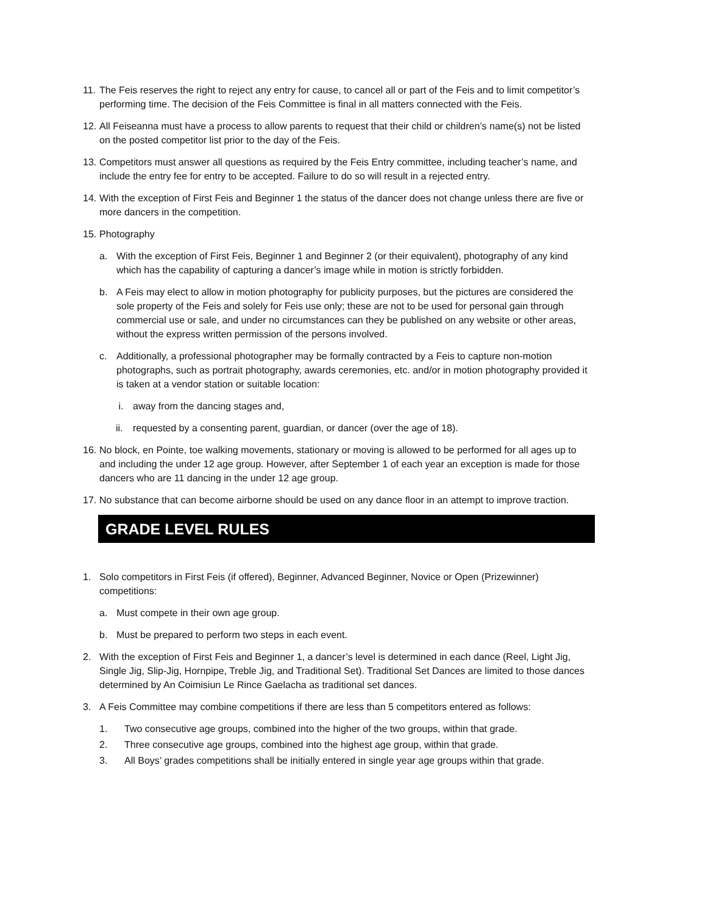11. The Feis reserves the right to reject any entry for cause, to cancel all or part of the Feis and to limit competitor’s performing time. The decision of the Feis Committee is final in all matters connected with the Feis.
12. All Feiseanna must have a process to allow parents to request that their child or children’s name(s) not be listed on the posted competitor list prior to the day of the Feis.
13. Competitors must answer all questions as required by the Feis Entry committee, including teacher’s name, and include the entry fee for entry to be accepted. Failure to do so will result in a rejected entry.
14. With the exception of First Feis and Beginner 1 the status of the dancer does not change unless there are five or more dancers in the competition.
15. Photography
a. With the exception of First Feis, Beginner 1 and Beginner 2 (or their equivalent), photography of any kind which has the capability of capturing a dancer’s image while in motion is strictly forbidden.
b. A Feis may elect to allow in motion photography for publicity purposes, but the pictures are considered the sole property of the Feis and solely for Feis use only; these are not to be used for personal gain through commercial use or sale, and under no circumstances can they be published on any website or other areas, without the express written permission of the persons involved.
c. Additionally, a professional photographer may be formally contracted by a Feis to capture non-motion photographs, such as portrait photography, awards ceremonies, etc. and/or in motion photography provided it is taken at a vendor station or suitable location:
i. away from the dancing stages and,
ii. requested by a consenting parent, guardian, or dancer (over the age of 18).
16. No block, en Pointe, toe walking movements, stationary or moving is allowed to be performed for all ages up to and including the under 12 age group. However, after September 1 of each year an exception is made for those dancers who are 11 dancing in the under 12 age group.
17. No substance that can become airborne should be used on any dance floor in an attempt to improve traction.
GRADE LEVEL RULES
1. Solo competitors in First Feis (if offered), Beginner, Advanced Beginner, Novice or Open (Prizewinner) competitions:
a. Must compete in their own age group.
b. Must be prepared to perform two steps in each event.
2. With the exception of First Feis and Beginner 1, a dancer’s level is determined in each dance (Reel, Light Jig, Single Jig, Slip-Jig, Hornpipe, Treble Jig, and Traditional Set). Traditional Set Dances are limited to those dances determined by An Coimisiun Le Rince Gaelacha as traditional set dances.
3. A Feis Committee may combine competitions if there are less than 5 competitors entered as follows:
1. Two consecutive age groups, combined into the higher of the two groups, within that grade.
2. Three consecutive age groups, combined into the highest age group, within that grade.
3. All Boys’ grades competitions shall be initially entered in single year age groups within that grade.